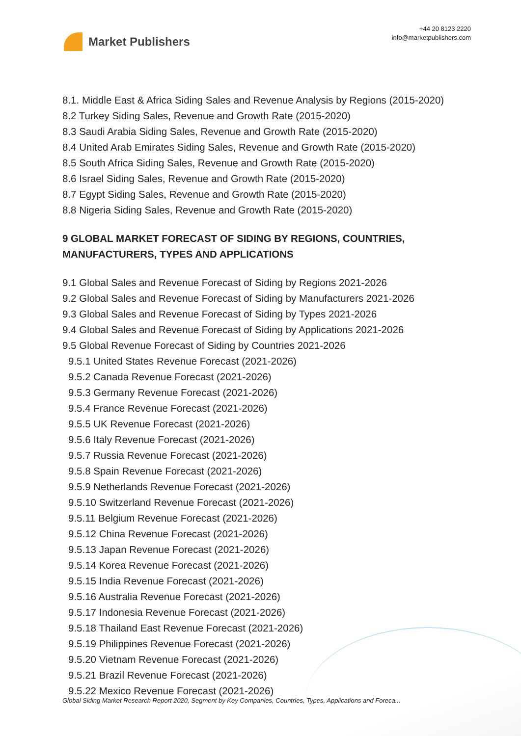Market Publishers
+44 20 8123 2220
info@marketpublishers.com
8.1. Middle East & Africa Siding Sales and Revenue Analysis by Regions (2015-2020)
8.2 Turkey Siding Sales, Revenue and Growth Rate (2015-2020)
8.3 Saudi Arabia Siding Sales, Revenue and Growth Rate (2015-2020)
8.4 United Arab Emirates Siding Sales, Revenue and Growth Rate (2015-2020)
8.5 South Africa Siding Sales, Revenue and Growth Rate (2015-2020)
8.6 Israel Siding Sales, Revenue and Growth Rate (2015-2020)
8.7 Egypt Siding Sales, Revenue and Growth Rate (2015-2020)
8.8 Nigeria Siding Sales, Revenue and Growth Rate (2015-2020)
9 GLOBAL MARKET FORECAST OF SIDING BY REGIONS, COUNTRIES,
MANUFACTURERS, TYPES AND APPLICATIONS
9.1 Global Sales and Revenue Forecast of Siding by Regions 2021-2026
9.2 Global Sales and Revenue Forecast of Siding by Manufacturers 2021-2026
9.3 Global Sales and Revenue Forecast of Siding by Types 2021-2026
9.4 Global Sales and Revenue Forecast of Siding by Applications 2021-2026
9.5 Global Revenue Forecast of Siding by Countries 2021-2026
9.5.1 United States Revenue Forecast (2021-2026)
9.5.2 Canada Revenue Forecast (2021-2026)
9.5.3 Germany Revenue Forecast (2021-2026)
9.5.4 France Revenue Forecast (2021-2026)
9.5.5 UK Revenue Forecast (2021-2026)
9.5.6 Italy Revenue Forecast (2021-2026)
9.5.7 Russia Revenue Forecast (2021-2026)
9.5.8 Spain Revenue Forecast (2021-2026)
9.5.9 Netherlands Revenue Forecast (2021-2026)
9.5.10 Switzerland Revenue Forecast (2021-2026)
9.5.11 Belgium Revenue Forecast (2021-2026)
9.5.12 China Revenue Forecast (2021-2026)
9.5.13 Japan Revenue Forecast (2021-2026)
9.5.14 Korea Revenue Forecast (2021-2026)
9.5.15 India Revenue Forecast (2021-2026)
9.5.16 Australia Revenue Forecast (2021-2026)
9.5.17 Indonesia Revenue Forecast (2021-2026)
9.5.18 Thailand East Revenue Forecast (2021-2026)
9.5.19 Philippines Revenue Forecast (2021-2026)
9.5.20 Vietnam Revenue Forecast (2021-2026)
9.5.21 Brazil Revenue Forecast (2021-2026)
9.5.22 Mexico Revenue Forecast (2021-2026)
Global Siding Market Research Report 2020, Segment by Key Companies, Countries, Types, Applications and Foreca...